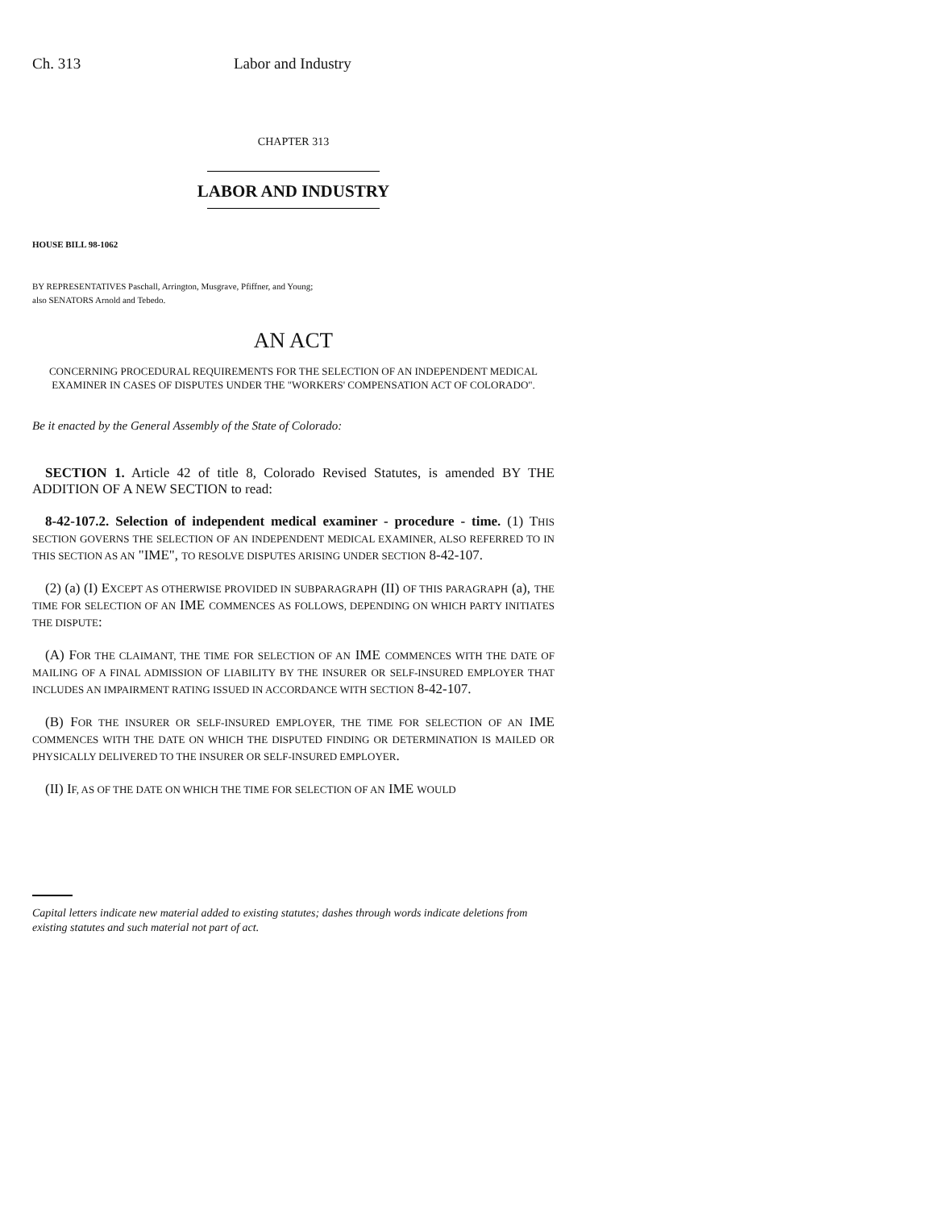Ch. 313 Labor and Industry
CHAPTER 313
LABOR AND INDUSTRY
HOUSE BILL 98-1062
BY REPRESENTATIVES Paschall, Arrington, Musgrave, Pfiffner, and Young;
also SENATORS Arnold and Tebedo.
AN ACT
CONCERNING PROCEDURAL REQUIREMENTS FOR THE SELECTION OF AN INDEPENDENT MEDICAL EXAMINER IN CASES OF DISPUTES UNDER THE "WORKERS' COMPENSATION ACT OF COLORADO".
Be it enacted by the General Assembly of the State of Colorado:
SECTION 1. Article 42 of title 8, Colorado Revised Statutes, is amended BY THE ADDITION OF A NEW SECTION to read:
8-42-107.2. Selection of independent medical examiner - procedure - time. (1) THIS SECTION GOVERNS THE SELECTION OF AN INDEPENDENT MEDICAL EXAMINER, ALSO REFERRED TO IN THIS SECTION AS AN "IME", TO RESOLVE DISPUTES ARISING UNDER SECTION 8-42-107.
(2) (a) (I) EXCEPT AS OTHERWISE PROVIDED IN SUBPARAGRAPH (II) OF THIS PARAGRAPH (a), THE TIME FOR SELECTION OF AN IME COMMENCES AS FOLLOWS, DEPENDING ON WHICH PARTY INITIATES THE DISPUTE:
(A) FOR THE CLAIMANT, THE TIME FOR SELECTION OF AN IME COMMENCES WITH THE DATE OF MAILING OF A FINAL ADMISSION OF LIABILITY BY THE INSURER OR SELF-INSURED EMPLOYER THAT INCLUDES AN IMPAIRMENT RATING ISSUED IN ACCORDANCE WITH SECTION 8-42-107.
(B) FOR THE INSURER OR SELF-INSURED EMPLOYER, THE TIME FOR SELECTION OF AN IME COMMENCES WITH THE DATE ON WHICH THE DISPUTED FINDING OR DETERMINATION IS MAILED OR PHYSICALLY DELIVERED TO THE INSURER OR SELF-INSURED EMPLOYER.
(II) IF, AS OF THE DATE ON WHICH THE TIME FOR SELECTION OF AN IME WOULD
Capital letters indicate new material added to existing statutes; dashes through words indicate deletions from existing statutes and such material not part of act.